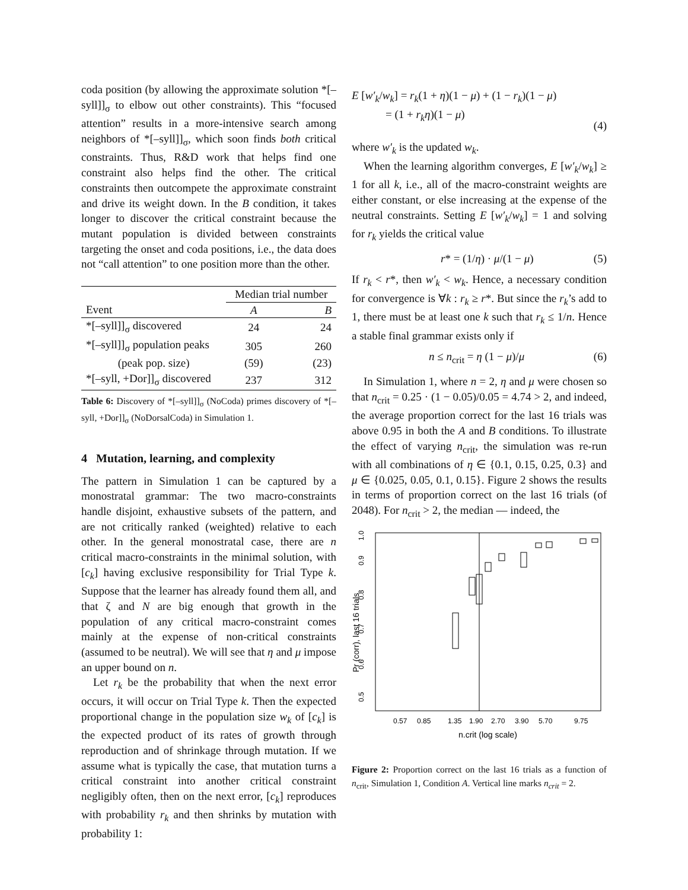coda position (by allowing the approximate solution *[–syll]]<sub>σ</sub> to elbow out other constraints). This “focused attention” results in a more-intensive search among neighbors of *[–syll]]<sub>σ</sub>, which soon finds both critical constraints. Thus, R&D work that helps find one constraint also helps find the other. The critical constraints then outcompete the approximate constraint and drive its weight down. In the B condition, it takes longer to discover the critical constraint because the mutant population is divided between constraints targeting the onset and coda positions, i.e., the data does not “call attention” to one position more than the other.
| | Median trial number | |
| --- | --- | --- |
| Event | A | B |
| *[–syll]]<sub>σ</sub> discovered | 24 | 24 |
| *[–syll]]<sub>σ</sub> population peaks | 305 | 260 |
| (peak pop. size) | (59) | (23) |
| *[–syll, +Dor]]<sub>σ</sub> discovered | 237 | 312 |
Table 6: Discovery of *[–syll]]<sub>σ</sub> (NoCoda) primes discovery of *[–syll, +Dor]]<sub>σ</sub> (NoDorsalCoda) in Simulation 1.
4 Mutation, learning, and complexity
The pattern in Simulation 1 can be captured by a monostratal grammar: The two macro-constraints handle disjoint, exhaustive subsets of the pattern, and are not critically ranked (weighted) relative to each other. In the general monostratal case, there are n critical macro-constraints in the minimal solution, with [c<sub>k</sub>] having exclusive responsibility for Trial Type k. Suppose that the learner has already found them all, and that ζ and N are big enough that growth in the population of any critical macro-constraint comes mainly at the expense of non-critical constraints (assumed to be neutral). We will see that η and μ impose an upper bound on n.
Let r<sub>k</sub> be the probability that when the next error occurs, it will occur on Trial Type k. Then the expected proportional change in the population size w<sub>k</sub> of [c<sub>k</sub>] is the expected product of its rates of growth through reproduction and of shrinkage through mutation. If we assume what is typically the case, that mutation turns a critical constraint into another critical constraint negligibly often, then on the next error, [c<sub>k</sub>] reproduces with probability r<sub>k</sub> and then shrinks by mutation with probability 1:
E [w′<sub>k</sub>/w<sub>k</sub>] = r<sub>k</sub>(1 + η)(1 − μ) + (1 − r<sub>k</sub>)(1 − μ)
= (1 + r<sub>k</sub>η)(1 − μ)
(4)
where w′<sub>k</sub> is the updated w<sub>k</sub>.
When the learning algorithm converges, E [w′<sub>k</sub>/w<sub>k</sub>] ≥ 1 for all k, i.e., all of the macro-constraint weights are either constant, or else increasing at the expense of the neutral constraints. Setting E [w′<sub>k</sub>/w<sub>k</sub>] = 1 and solving for r<sub>k</sub> yields the critical value
r* = (1/η) · μ/(1 − μ) (5)
If r<sub>k</sub> < r*, then w′<sub>k</sub> < w<sub>k</sub>. Hence, a necessary condition for convergence is ∀k : r<sub>k</sub> ≥ r*. But since the r<sub>k</sub>’s add to 1, there must be at least one k such that r<sub>k</sub> ≤ 1/n. Hence a stable final grammar exists only if
n ≤ n<sub>crit</sub> = η (1 − μ)/μ (6)
In Simulation 1, where n = 2, η and μ were chosen so that n<sub>crit</sub> = 0.25 · (1 − 0.05)/0.05 = 4.74 > 2, and indeed, the average proportion correct for the last 16 trials was above 0.95 in both the A and B conditions. To illustrate the effect of varying n<sub>crit</sub>, the simulation was re-run with all combinations of η ∈ {0.1, 0.15, 0.25, 0.3} and μ ∈ {0.025, 0.05, 0.1, 0.15}. Figure 2 shows the results in terms of proportion correct on the last 16 trials (of 2048). For n<sub>crit</sub> > 2, the median — indeed, the
0.5
0.6
0.7
0.8
0.9
1.0
Pr (corr), last 16 trials
0.57
0.85
1.35
1.90
2.70
3.90
5.70
9.75
n.crit (log scale)
Figure 2: Proportion correct on the last 16 trials as a function of n<sub>crit</sub>, Simulation 1, Condition A. Vertical line marks n<sub>crit</sub> = 2.